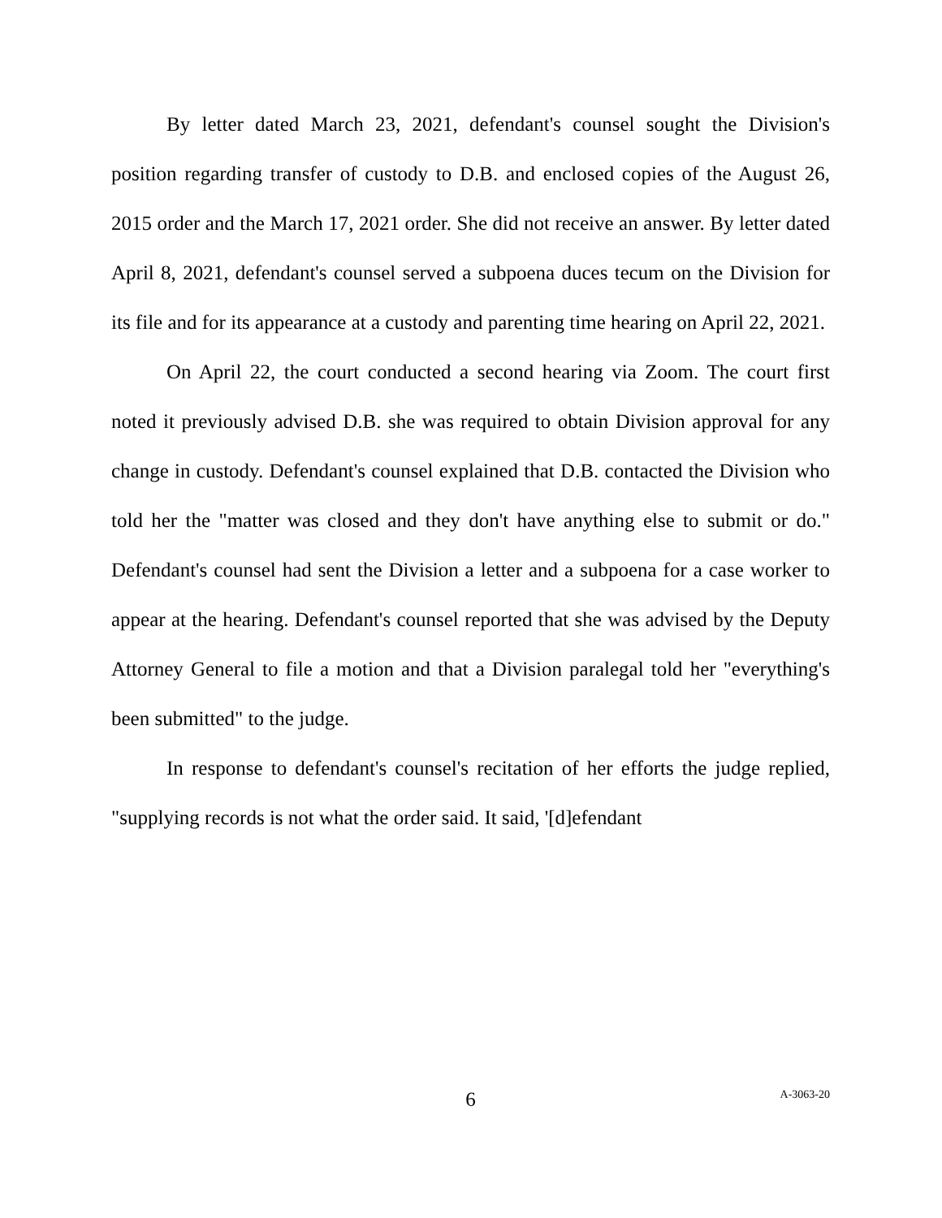By letter dated March 23, 2021, defendant's counsel sought the Division's position regarding transfer of custody to D.B. and enclosed copies of the August 26, 2015 order and the March 17, 2021 order. She did not receive an answer. By letter dated April 8, 2021, defendant's counsel served a subpoena duces tecum on the Division for its file and for its appearance at a custody and parenting time hearing on April 22, 2021.
On April 22, the court conducted a second hearing via Zoom. The court first noted it previously advised D.B. she was required to obtain Division approval for any change in custody. Defendant's counsel explained that D.B. contacted the Division who told her the "matter was closed and they don't have anything else to submit or do." Defendant's counsel had sent the Division a letter and a subpoena for a case worker to appear at the hearing. Defendant's counsel reported that she was advised by the Deputy Attorney General to file a motion and that a Division paralegal told her "everything's been submitted" to the judge.
In response to defendant's counsel's recitation of her efforts the judge replied, "supplying records is not what the order said. It said, '[d]efendant
6
A-3063-20